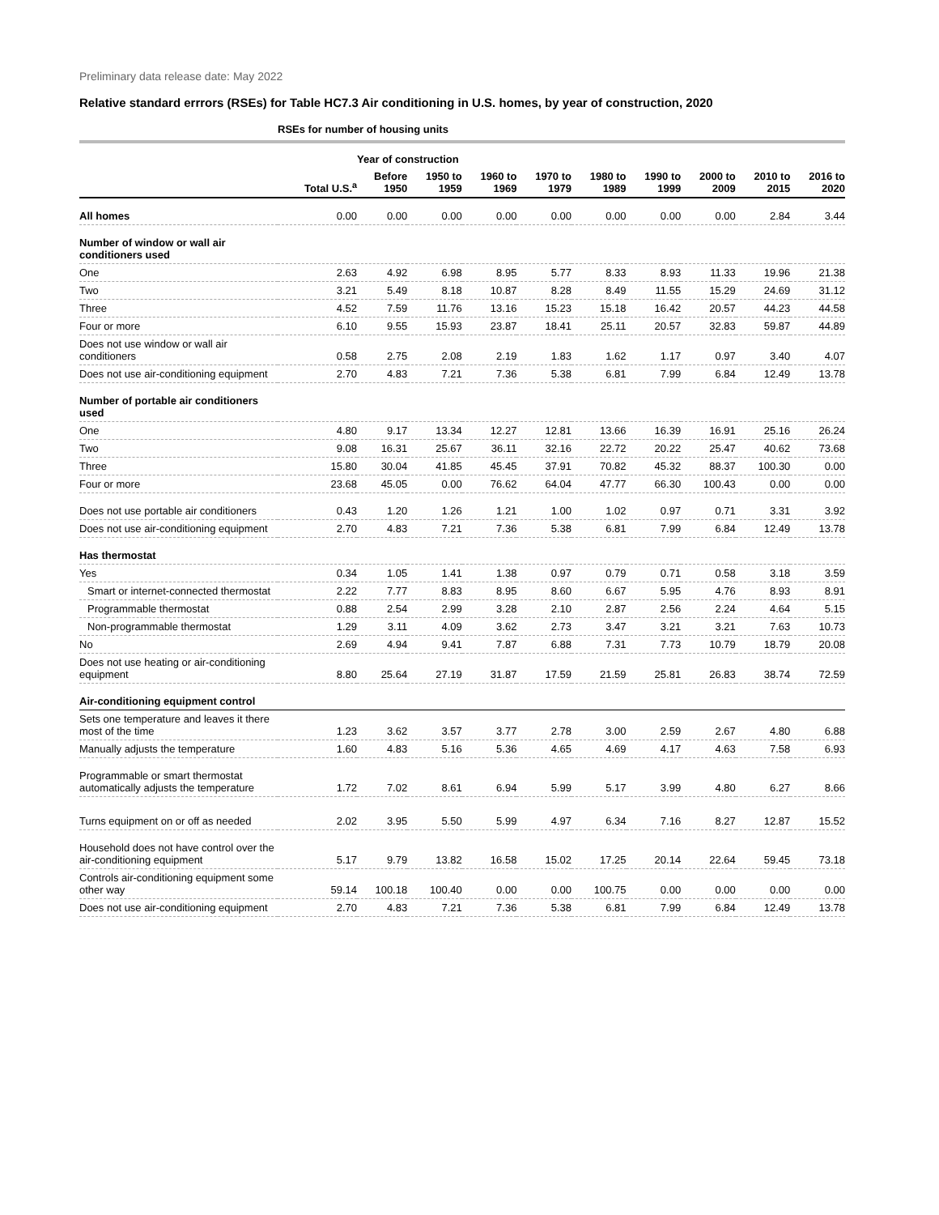Preliminary data release date: May 2022
Relative standard errrors (RSEs) for Table HC7.3 Air conditioning in U.S. homes, by year of construction, 2020
| | RSEs for number of housing units | | | | | | | | | |
| --- | --- | --- | --- | --- | --- | --- | --- | --- | --- | --- |
| | | Year of construction | | | | | | | | |
| | Total U.S.<sup>a</sup> | Before 1950 | 1950 to 1959 | 1960 to 1969 | 1970 to 1979 | 1980 to 1989 | 1990 to 1999 | 2000 to 2009 | 2010 to 2015 | 2016 to 2020 |
| All homes | 0.00 | 0.00 | 0.00 | 0.00 | 0.00 | 0.00 | 0.00 | 0.00 | 2.84 | 3.44 |
| Number of window or wall air conditioners used | | | | | | | | | | |
| One | 2.63 | 4.92 | 6.98 | 8.95 | 5.77 | 8.33 | 8.93 | 11.33 | 19.96 | 21.38 |
| Two | 3.21 | 5.49 | 8.18 | 10.87 | 8.28 | 8.49 | 11.55 | 15.29 | 24.69 | 31.12 |
| Three | 4.52 | 7.59 | 11.76 | 13.16 | 15.23 | 15.18 | 16.42 | 20.57 | 44.23 | 44.58 |
| Four or more | 6.10 | 9.55 | 15.93 | 23.87 | 18.41 | 25.11 | 20.57 | 32.83 | 59.87 | 44.89 |
| Does not use window or wall air conditioners | 0.58 | 2.75 | 2.08 | 2.19 | 1.83 | 1.62 | 1.17 | 0.97 | 3.40 | 4.07 |
| Does not use air-conditioning equipment | 2.70 | 4.83 | 7.21 | 7.36 | 5.38 | 6.81 | 7.99 | 6.84 | 12.49 | 13.78 |
| Number of portable air conditioners used | | | | | | | | | | |
| One | 4.80 | 9.17 | 13.34 | 12.27 | 12.81 | 13.66 | 16.39 | 16.91 | 25.16 | 26.24 |
| Two | 9.08 | 16.31 | 25.67 | 36.11 | 32.16 | 22.72 | 20.22 | 25.47 | 40.62 | 73.68 |
| Three | 15.80 | 30.04 | 41.85 | 45.45 | 37.91 | 70.82 | 45.32 | 88.37 | 100.30 | 0.00 |
| Four or more | 23.68 | 45.05 | 0.00 | 76.62 | 64.04 | 47.77 | 66.30 | 100.43 | 0.00 | 0.00 |
| Does not use portable air conditioners | 0.43 | 1.20 | 1.26 | 1.21 | 1.00 | 1.02 | 0.97 | 0.71 | 3.31 | 3.92 |
| Does not use air-conditioning equipment | 2.70 | 4.83 | 7.21 | 7.36 | 5.38 | 6.81 | 7.99 | 6.84 | 12.49 | 13.78 |
| Has thermostat | | | | | | | | | | |
| Yes | 0.34 | 1.05 | 1.41 | 1.38 | 0.97 | 0.79 | 0.71 | 0.58 | 3.18 | 3.59 |
| Smart or internet-connected thermostat | 2.22 | 7.77 | 8.83 | 8.95 | 8.60 | 6.67 | 5.95 | 4.76 | 8.93 | 8.91 |
| Programmable thermostat | 0.88 | 2.54 | 2.99 | 3.28 | 2.10 | 2.87 | 2.56 | 2.24 | 4.64 | 5.15 |
| Non-programmable thermostat | 1.29 | 3.11 | 4.09 | 3.62 | 2.73 | 3.47 | 3.21 | 3.21 | 7.63 | 10.73 |
| No | 2.69 | 4.94 | 9.41 | 7.87 | 6.88 | 7.31 | 7.73 | 10.79 | 18.79 | 20.08 |
| Does not use heating or air-conditioning equipment | 8.80 | 25.64 | 27.19 | 31.87 | 17.59 | 21.59 | 25.81 | 26.83 | 38.74 | 72.59 |
| Air-conditioning equipment control | | | | | | | | | | |
| Sets one temperature and leaves it there most of the time | 1.23 | 3.62 | 3.57 | 3.77 | 2.78 | 3.00 | 2.59 | 2.67 | 4.80 | 6.88 |
| Manually adjusts the temperature | 1.60 | 4.83 | 5.16 | 5.36 | 4.65 | 4.69 | 4.17 | 4.63 | 7.58 | 6.93 |
| Programmable or smart thermostat automatically adjusts the temperature | 1.72 | 7.02 | 8.61 | 6.94 | 5.99 | 5.17 | 3.99 | 4.80 | 6.27 | 8.66 |
| Turns equipment on or off as needed | 2.02 | 3.95 | 5.50 | 5.99 | 4.97 | 6.34 | 7.16 | 8.27 | 12.87 | 15.52 |
| Household does not have control over the air-conditioning equipment | 5.17 | 9.79 | 13.82 | 16.58 | 15.02 | 17.25 | 20.14 | 22.64 | 59.45 | 73.18 |
| Controls air-conditioning equipment some other way | 59.14 | 100.18 | 100.40 | 0.00 | 0.00 | 100.75 | 0.00 | 0.00 | 0.00 | 0.00 |
| Does not use air-conditioning equipment | 2.70 | 4.83 | 7.21 | 7.36 | 5.38 | 6.81 | 7.99 | 6.84 | 12.49 | 13.78 |